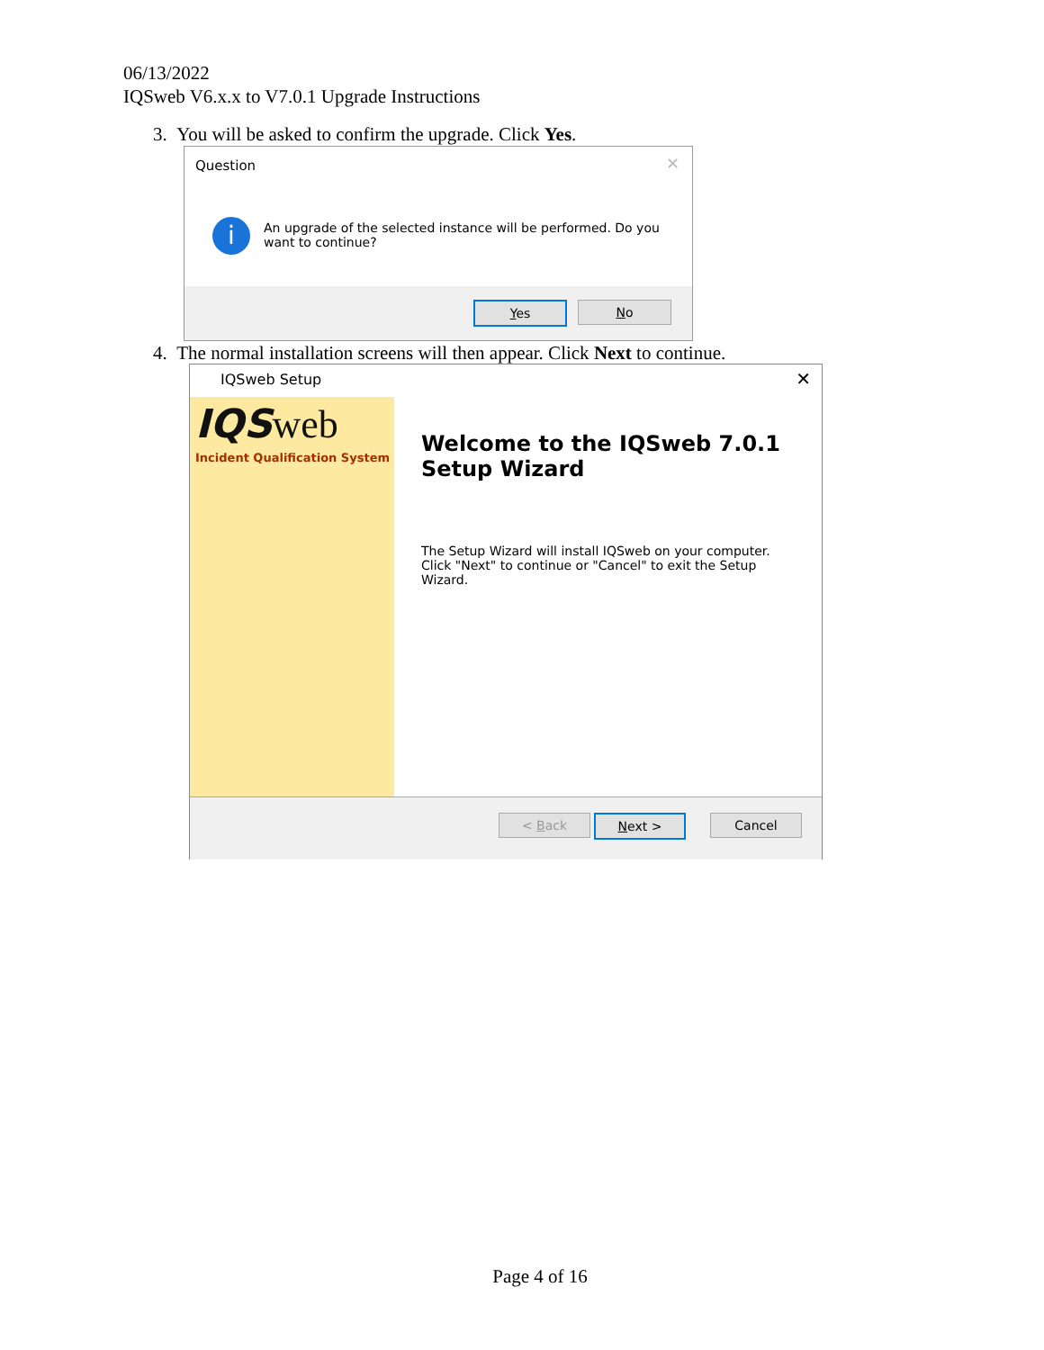06/13/2022
IQSweb V6.x.x to V7.0.1 Upgrade Instructions
3. You will be asked to confirm the upgrade. Click Yes.
Question ✕
i
An upgrade of the selected instance will be performed. Do you want to continue?
Yes No
4. The normal installation screens will then appear. Click Next to continue.
IQSweb Setup ✕
IQSweb
Incident Qualification System
Welcome to the IQSweb 7.0.1 Setup Wizard
The Setup Wizard will install IQSweb on your computer. Click "Next" to continue or "Cancel" to exit the Setup Wizard.
< Back Next > Cancel
Page 4 of 16